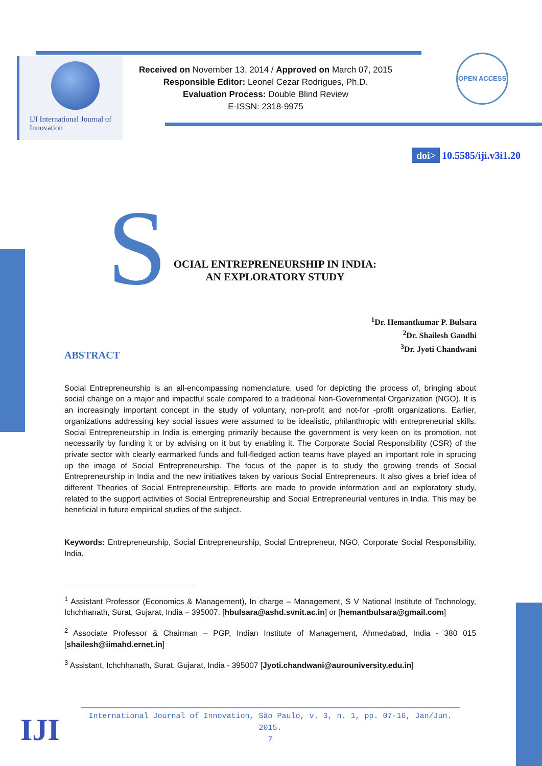IJI International Journal of Innovation
Received on November 13, 2014 / Approved on March 07, 2015
Responsible Editor: Leonel Cezar Rodrigues, Ph.D.
Evaluation Process: Double Blind Review
E-ISSN: 2318-9975
OPEN ACCESS
doi> 10.5585/iji.v3i1.20
S
OCIAL ENTREPRENEURSHIP IN INDIA:
AN EXPLORATORY STUDY
<sup>1</sup> Dr. Hemantkumar P. Bulsara
<sup>2</sup> Dr. Shailesh Gandhi
<sup>3</sup> Dr. Jyoti Chandwani
ABSTRACT
Social Entrepreneurship is an all-encompassing nomenclature, used for depicting the process of, bringing about social change on a major and impactful scale compared to a traditional Non-Governmental Organization (NGO). It is an increasingly important concept in the study of voluntary, non-profit and not-for -profit organizations. Earlier, organizations addressing key social issues were assumed to be idealistic, philanthropic with entrepreneurial skills. Social Entrepreneurship in India is emerging primarily because the government is very keen on its promotion, not necessarily by funding it or by advising on it but by enabling it. The Corporate Social Responsibility (CSR) of the private sector with clearly earmarked funds and full-fledged action teams have played an important role in sprucing up the image of Social Entrepreneurship. The focus of the paper is to study the growing trends of Social Entrepreneurship in India and the new initiatives taken by various Social Entrepreneurs. It also gives a brief idea of different Theories of Social Entrepreneurship. Efforts are made to provide information and an exploratory study, related to the support activities of Social Entrepreneurship and Social Entrepreneurial ventures in India. This may be beneficial in future empirical studies of the subject.
Keywords: Entrepreneurship, Social Entrepreneurship, Social Entrepreneur, NGO, Corporate Social Responsibility, India.
<sup>1</sup> Assistant Professor (Economics & Management), In charge – Management, S V National Institute of Technology, Ichchhanath, Surat, Gujarat, India – 395007. [hbulsara@ashd.svnit.ac.in] or [hemantbulsara@gmail.com]
<sup>2</sup> Associate Professor & Chairman – PGP, Indian Institute of Management, Ahmedabad, India - 380 015 [shailesh@iimahd.ernet.in]
<sup>3</sup> Assistant, Ichchhanath, Surat, Gujarat, India - 395007 [Jyoti.chandwani@aurouniversity.edu.in]
International Journal of Innovation, São Paulo, v. 3, n. 1, pp. 07-16, Jan/Jun. 2015.
7
IJI